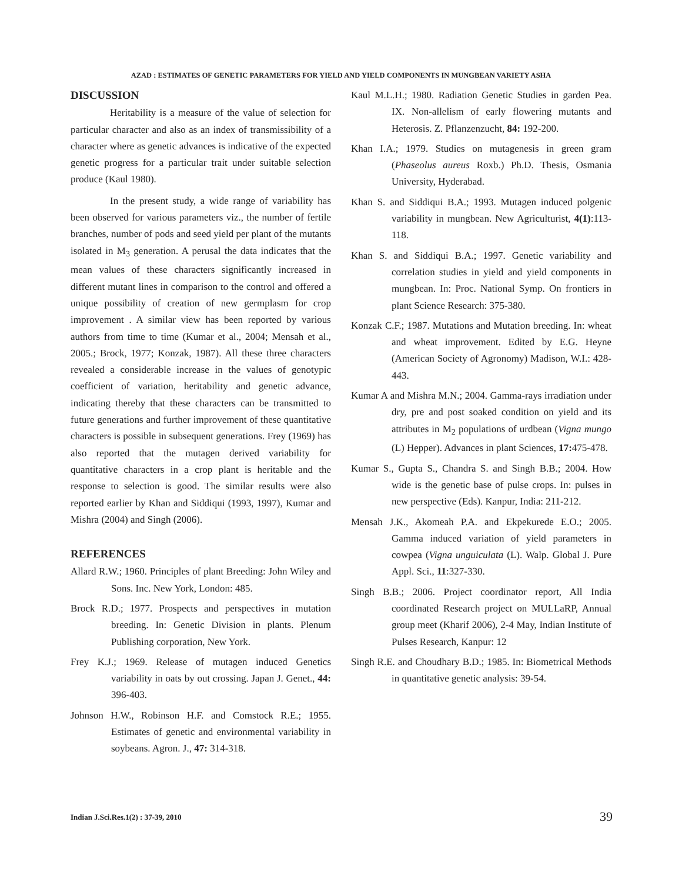AZAD : ESTIMATES OF GENETIC PARAMETERS FOR YIELD AND YIELD COMPONENTS IN MUNGBEAN VARIETY ASHA
DISCUSSION
Heritability is a measure of the value of selection for particular character and also as an index of transmissibility of a character where as genetic advances is indicative of the expected genetic progress for a particular trait under suitable selection produce (Kaul 1980).
In the present study, a wide range of variability has been observed for various parameters viz., the number of fertile branches, number of pods and seed yield per plant of the mutants isolated in M<sub>3</sub> generation. A perusal the data indicates that the mean values of these characters significantly increased in different mutant lines in comparison to the control and offered a unique possibility of creation of new germplasm for crop improvement . A similar view has been reported by various authors from time to time (Kumar et al., 2004; Mensah et al., 2005.; Brock, 1977; Konzak, 1987). All these three characters revealed a considerable increase in the values of genotypic coefficient of variation, heritability and genetic advance, indicating thereby that these characters can be transmitted to future generations and further improvement of these quantitative characters is possible in subsequent generations. Frey (1969) has also reported that the mutagen derived variability for quantitative characters in a crop plant is heritable and the response to selection is good. The similar results were also reported earlier by Khan and Siddiqui (1993, 1997), Kumar and Mishra (2004) and Singh (2006).
REFERENCES
Allard R.W.; 1960. Principles of plant Breeding: John Wiley and Sons. Inc. New York, London: 485.
Brock R.D.; 1977. Prospects and perspectives in mutation breeding. In: Genetic Division in plants. Plenum Publishing corporation, New York.
Frey K.J.; 1969. Release of mutagen induced Genetics variability in oats by out crossing. Japan J. Genet., 44: 396-403.
Johnson H.W., Robinson H.F. and Comstock R.E.; 1955. Estimates of genetic and environmental variability in soybeans. Agron. J., 47: 314-318.
Kaul M.L.H.; 1980. Radiation Genetic Studies in garden Pea. IX. Non-allelism of early flowering mutants and Heterosis. Z. Pflanzenzucht, 84: 192-200.
Khan I.A.; 1979. Studies on mutagenesis in green gram (Phaseolus aureus Roxb.) Ph.D. Thesis, Osmania University, Hyderabad.
Khan S. and Siddiqui B.A.; 1993. Mutagen induced polgenic variability in mungbean. New Agriculturist, 4(1):113-118.
Khan S. and Siddiqui B.A.; 1997. Genetic variability and correlation studies in yield and yield components in mungbean. In: Proc. National Symp. On frontiers in plant Science Research: 375-380.
Konzak C.F.; 1987. Mutations and Mutation breeding. In: wheat and wheat improvement. Edited by E.G. Heyne (American Society of Agronomy) Madison, W.I.: 428-443.
Kumar A and Mishra M.N.; 2004. Gamma-rays irradiation under dry, pre and post soaked condition on yield and its attributes in M<sub>2</sub> populations of urdbean (Vigna mungo (L) Hepper). Advances in plant Sciences, 17: 475-478.
Kumar S., Gupta S., Chandra S. and Singh B.B.; 2004. How wide is the genetic base of pulse crops. In: pulses in new perspective (Eds). Kanpur, India: 211-212.
Mensah J.K., Akomeah P.A. and Ekpekurede E.O.; 2005. Gamma induced variation of yield parameters in cowpea (Vigna unguiculata (L). Walp. Global J. Pure Appl. Sci., 11:327-330.
Singh B.B.; 2006. Project coordinator report, All India coordinated Research project on MULLaRP, Annual group meet (Kharif 2006), 2-4 May, Indian Institute of Pulses Research, Kanpur: 12
Singh R.E. and Choudhary B.D.; 1985. In: Biometrical Methods in quantitative genetic analysis: 39-54.
Indian J.Sci.Res.1(2) : 37-39, 2010
39